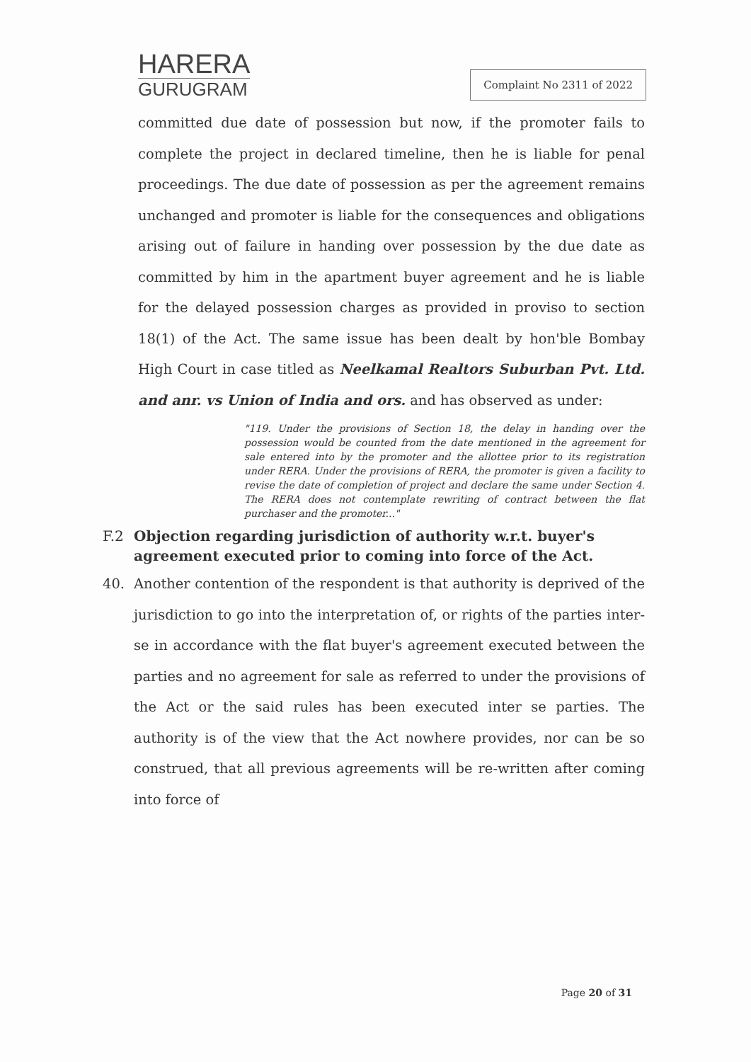HARERA
GURUGRAM
Complaint No 2311 of 2022
committed due date of possession but now, if the promoter fails to complete the project in declared timeline, then he is liable for penal proceedings. The due date of possession as per the agreement remains unchanged and promoter is liable for the consequences and obligations arising out of failure in handing over possession by the due date as committed by him in the apartment buyer agreement and he is liable for the delayed possession charges as provided in proviso to section 18(1) of the Act. The same issue has been dealt by hon'ble Bombay High Court in case titled as Neelkamal Realtors Suburban Pvt. Ltd. and anr. vs Union of India and ors. and has observed as under:
"119. Under the provisions of Section 18, the delay in handing over the possession would be counted from the date mentioned in the agreement for sale entered into by the promoter and the allottee prior to its registration under RERA. Under the provisions of RERA, the promoter is given a facility to revise the date of completion of project and declare the same under Section 4. The RERA does not contemplate rewriting of contract between the flat purchaser and the promoter..."
F.2 Objection regarding jurisdiction of authority w.r.t. buyer's agreement executed prior to coming into force of the Act.
40. Another contention of the respondent is that authority is deprived of the jurisdiction to go into the interpretation of, or rights of the parties inter-se in accordance with the flat buyer's agreement executed between the parties and no agreement for sale as referred to under the provisions of the Act or the said rules has been executed inter se parties. The authority is of the view that the Act nowhere provides, nor can be so construed, that all previous agreements will be re-written after coming into force of
Page 20 of 31